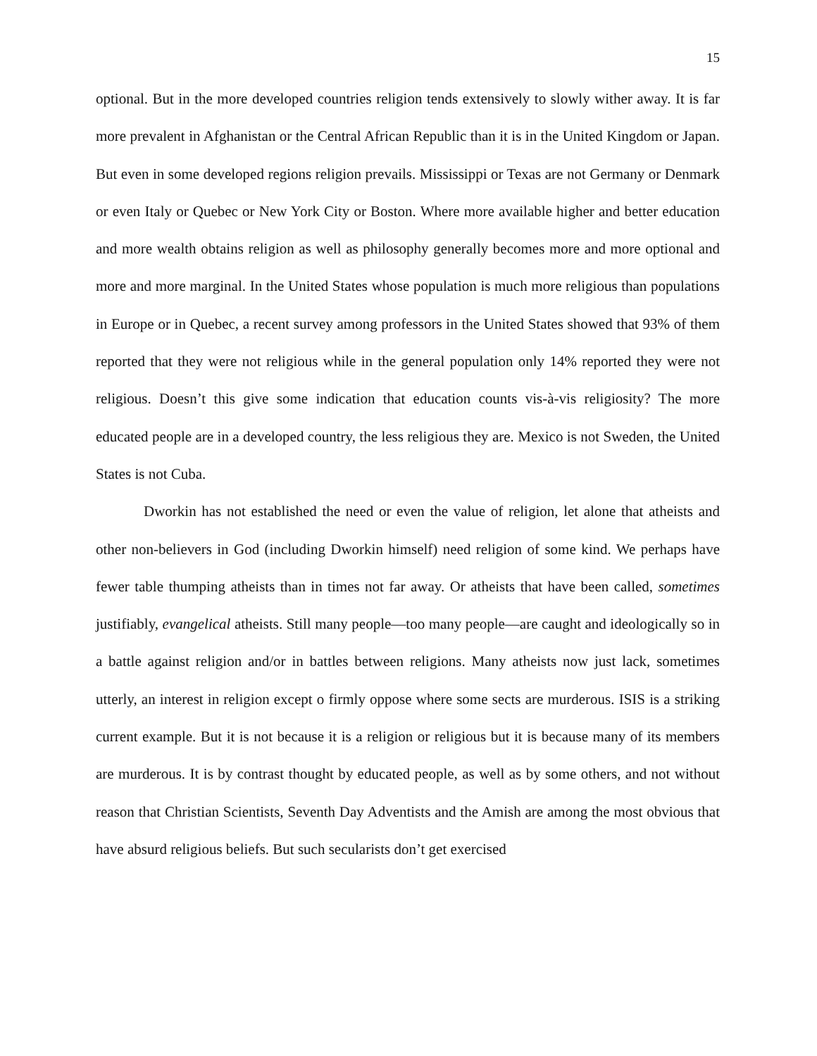15
optional. But in the more developed countries religion tends extensively to slowly wither away. It is far more prevalent in Afghanistan or the Central African Republic than it is in the United Kingdom or Japan. But even in some developed regions religion prevails. Mississippi or Texas are not Germany or Denmark or even Italy or Quebec or New York City or Boston. Where more available higher and better education and more wealth obtains religion as well as philosophy generally becomes more and more optional and more and more marginal. In the United States whose population is much more religious than populations in Europe or in Quebec, a recent survey among professors in the United States showed that 93% of them reported that they were not religious while in the general population only 14% reported they were not religious. Doesn’t this give some indication that education counts vis-à-vis religiosity? The more educated people are in a developed country, the less religious they are. Mexico is not Sweden, the United States is not Cuba.
Dworkin has not established the need or even the value of religion, let alone that atheists and other non-believers in God (including Dworkin himself) need religion of some kind. We perhaps have fewer table thumping atheists than in times not far away. Or atheists that have been called, sometimes justifiably, evangelical atheists. Still many people—too many people—are caught and ideologically so in a battle against religion and/or in battles between religions. Many atheists now just lack, sometimes utterly, an interest in religion except o firmly oppose where some sects are murderous. ISIS is a striking current example. But it is not because it is a religion or religious but it is because many of its members are murderous. It is by contrast thought by educated people, as well as by some others, and not without reason that Christian Scientists, Seventh Day Adventists and the Amish are among the most obvious that have absurd religious beliefs. But such secularists don’t get exercised